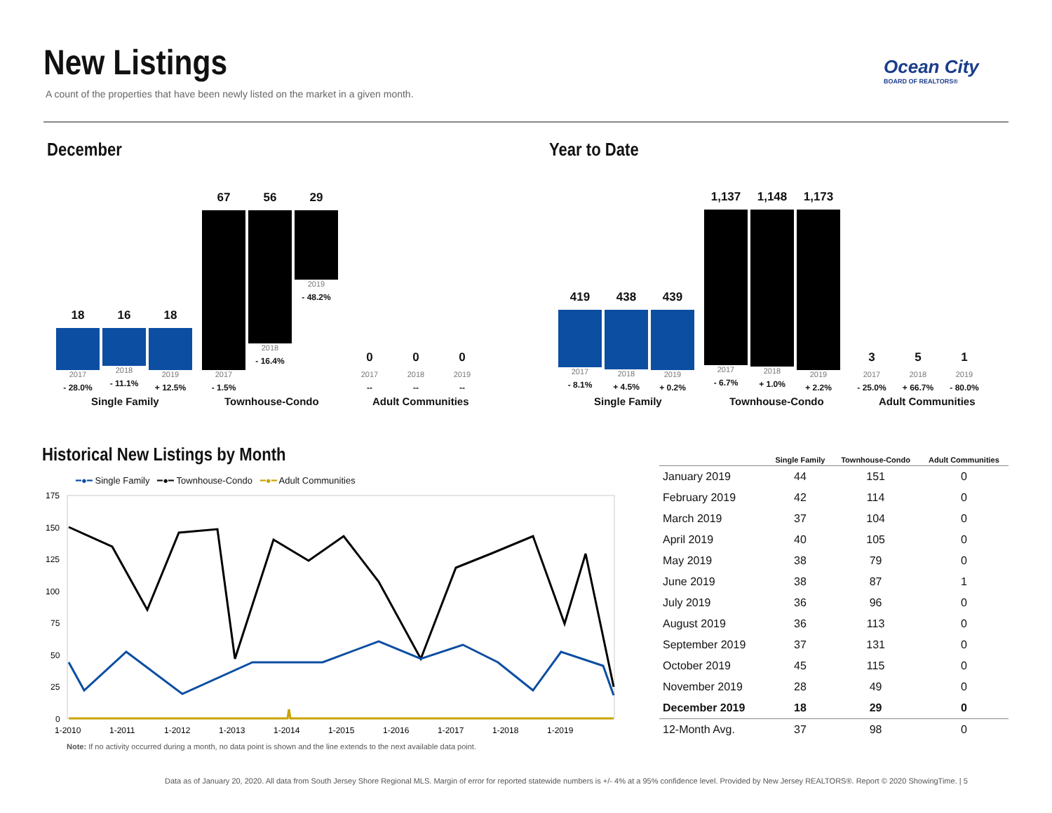New Listings
A count of the properties that have been newly listed on the market in a given month.
Ocean City
BOARD OF REALTORS®
December Year to Date
18
2017
- 28.0%
16
2018
- 11.1%
18
2019
+ 12.5%
67
2017
- 1.5%
56
2018
- 16.4%
29
2019
- 48.2%
0
2017
--
0
2018
--
0
2019
--
Single Family Townhouse-Condo Adult Communities
419
2017
- 8.1%
438
2018
+ 4.5%
439
2019
+ 0.2%
1,137
2017
- 6.7%
1,148
2018
+ 1.0%
1,173
2019
+ 2.2%
3
2017
- 25.0%
5
2018
+ 66.7%
1
2019
- 80.0%
Single Family Townhouse-Condo Adult Communities
Historical New Listings by Month
━●━ Single Family ━●━ Townhouse-Condo ━●━ Adult Communities
175
150
125
100
75
50
25
0
1-2010
1-2011
1-2012
1-2013
1-2014
1-2015
1-2016
1-2017
1-2018
1-2019
Note: If no activity occurred during a month, no data point is shown and the line extends to the next available data point.
| | Single Family | Townhouse-Condo | Adult Communities |
| --- | --- | --- | --- |
| January 2019 | 44 | 151 | 0 |
| February 2019 | 42 | 114 | 0 |
| March 2019 | 37 | 104 | 0 |
| April 2019 | 40 | 105 | 0 |
| May 2019 | 38 | 79 | 0 |
| June 2019 | 38 | 87 | 1 |
| July 2019 | 36 | 96 | 0 |
| August 2019 | 36 | 113 | 0 |
| September 2019 | 37 | 131 | 0 |
| October 2019 | 45 | 115 | 0 |
| November 2019 | 28 | 49 | 0 |
| December 2019 | 18 | 29 | 0 |
| 12-Month Avg. | 37 | 98 | 0 |
Data as of January 20, 2020. All data from South Jersey Shore Regional MLS. Margin of error for reported statewide numbers is +/- 4% at a 95% confidence level. Provided by New Jersey REALTORS®. Report © 2020 ShowingTime. | 5